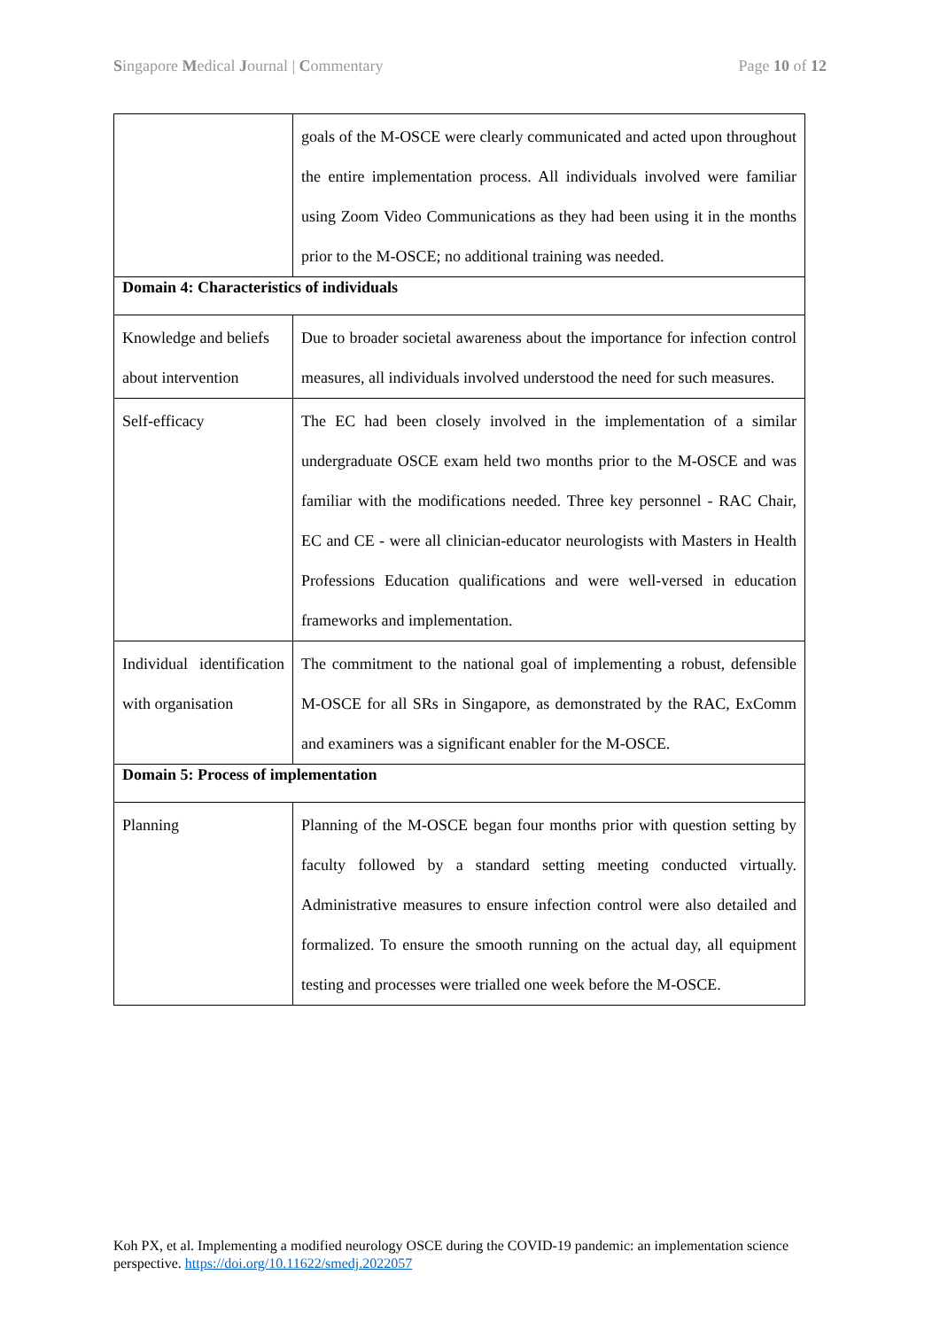Singapore Medical Journal | Commentary Page 10 of 12
| | goals of the M-OSCE were clearly communicated and acted upon throughout the entire implementation process. All individuals involved were familiar using Zoom Video Communications as they had been using it in the months prior to the M-OSCE; no additional training was needed. |
| Domain 4: Characteristics of individuals | |
| Knowledge and beliefs about intervention | Due to broader societal awareness about the importance for infection control measures, all individuals involved understood the need for such measures. |
| Self-efficacy | The EC had been closely involved in the implementation of a similar undergraduate OSCE exam held two months prior to the M-OSCE and was familiar with the modifications needed. Three key personnel - RAC Chair, EC and CE - were all clinician-educator neurologists with Masters in Health Professions Education qualifications and were well-versed in education frameworks and implementation. |
| Individual identification with organisation | The commitment to the national goal of implementing a robust, defensible M-OSCE for all SRs in Singapore, as demonstrated by the RAC, ExComm and examiners was a significant enabler for the M-OSCE. |
| Domain 5: Process of implementation | |
| Planning | Planning of the M-OSCE began four months prior with question setting by faculty followed by a standard setting meeting conducted virtually. Administrative measures to ensure infection control were also detailed and formalized. To ensure the smooth running on the actual day, all equipment testing and processes were trialled one week before the M-OSCE. |
Koh PX, et al. Implementing a modified neurology OSCE during the COVID-19 pandemic: an implementation science perspective. https://doi.org/10.11622/smedj.2022057